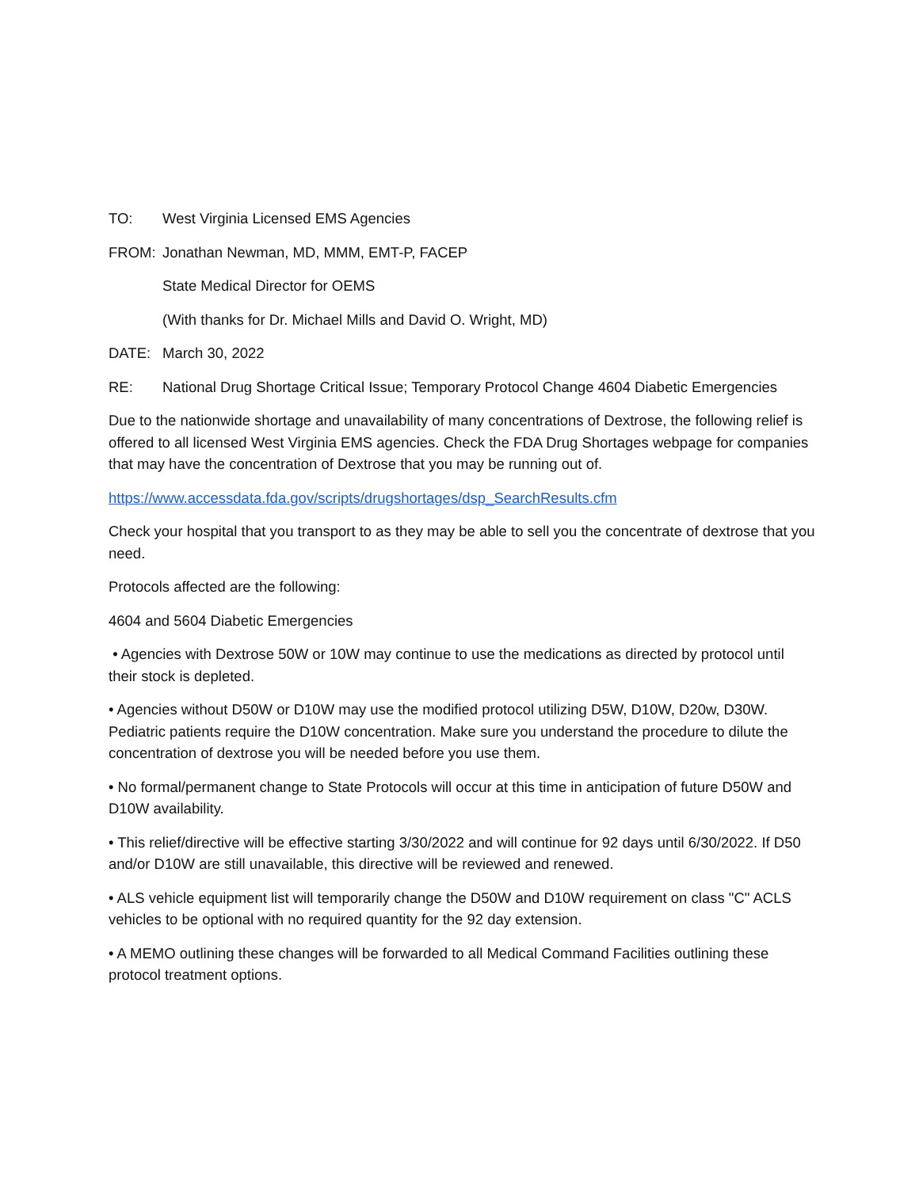TO: West Virginia Licensed EMS Agencies
FROM: Jonathan Newman, MD, MMM, EMT-P, FACEP
State Medical Director for OEMS
(With thanks for Dr. Michael Mills and David O. Wright, MD)
DATE: March 30, 2022
RE: National Drug Shortage Critical Issue; Temporary Protocol Change 4604 Diabetic Emergencies
Due to the nationwide shortage and unavailability of many concentrations of Dextrose, the following relief is offered to all licensed West Virginia EMS agencies. Check the FDA Drug Shortages webpage for companies that may have the concentration of Dextrose that you may be running out of.
https://www.accessdata.fda.gov/scripts/drugshortages/dsp_SearchResults.cfm
Check your hospital that you transport to as they may be able to sell you the concentrate of dextrose that you need.
Protocols affected are the following:
4604 and 5604 Diabetic Emergencies
• Agencies with Dextrose 50W or 10W may continue to use the medications as directed by protocol until their stock is depleted.
• Agencies without D50W or D10W may use the modified protocol utilizing D5W, D10W, D20w, D30W. Pediatric patients require the D10W concentration. Make sure you understand the procedure to dilute the concentration of dextrose you will be needed before you use them.
• No formal/permanent change to State Protocols will occur at this time in anticipation of future D50W and D10W availability.
• This relief/directive will be effective starting 3/30/2022 and will continue for 92 days until 6/30/2022. If D50 and/or D10W are still unavailable, this directive will be reviewed and renewed.
• ALS vehicle equipment list will temporarily change the D50W and D10W requirement on class "C" ACLS vehicles to be optional with no required quantity for the 92 day extension.
• A MEMO outlining these changes will be forwarded to all Medical Command Facilities outlining these protocol treatment options.